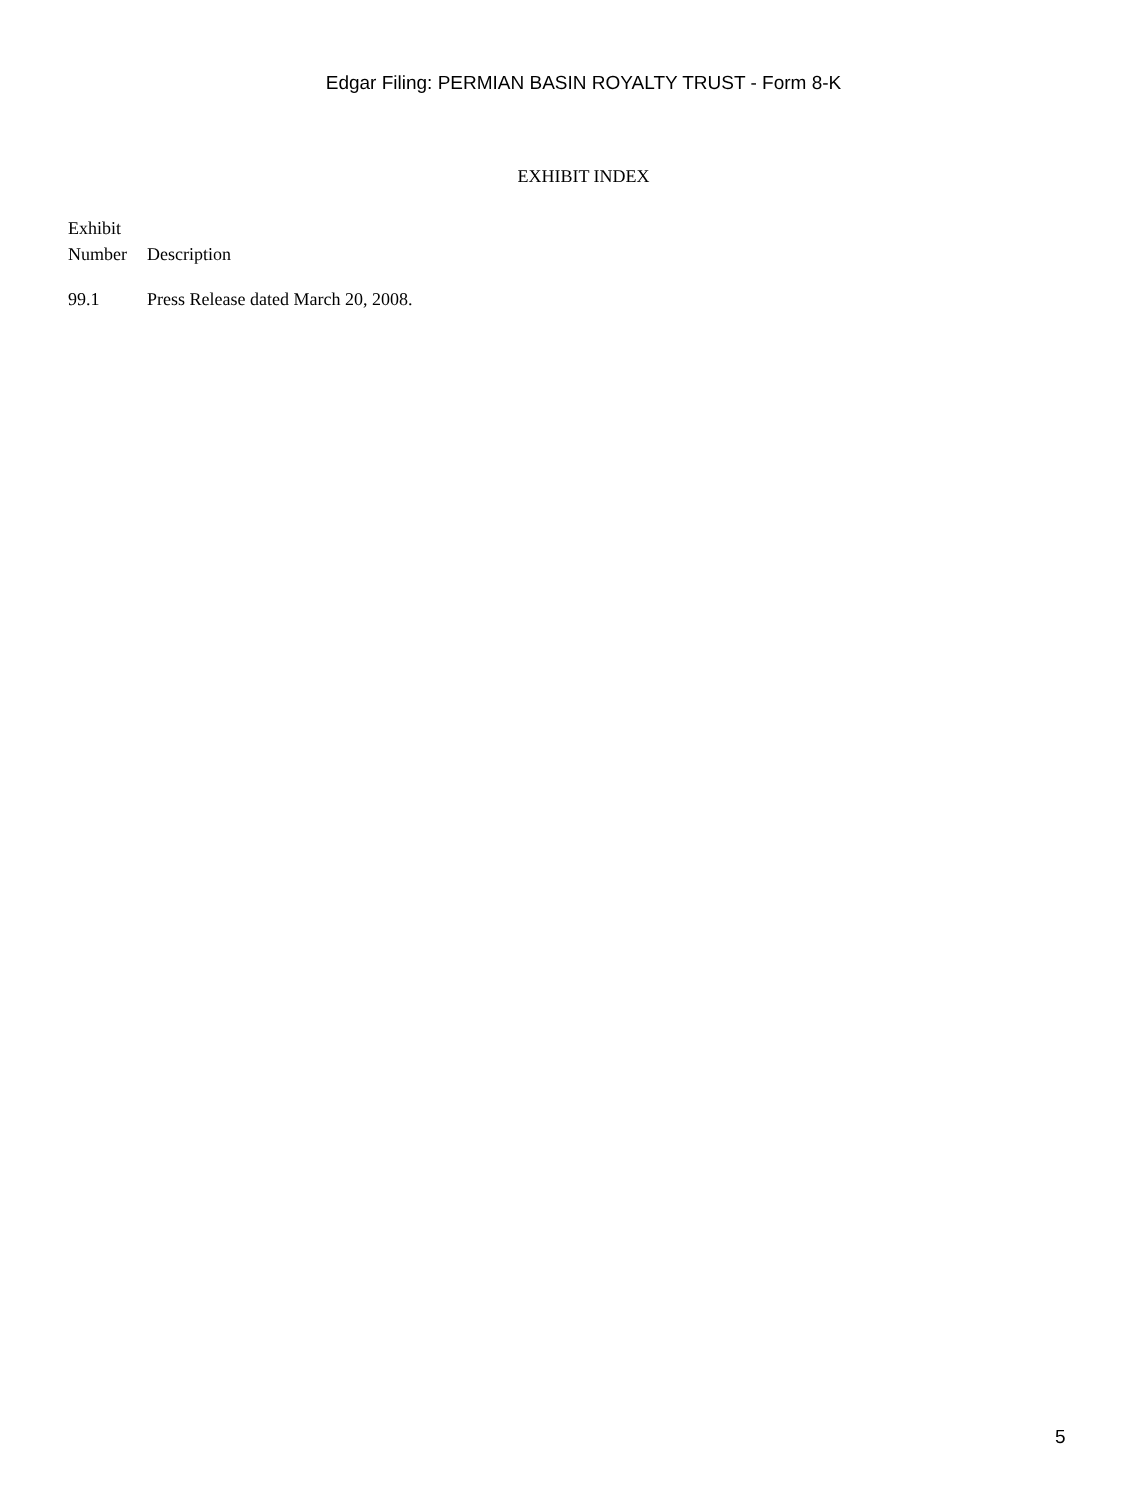Edgar Filing: PERMIAN BASIN ROYALTY TRUST - Form 8-K
EXHIBIT INDEX
| Exhibit Number | Description |
| --- | --- |
| 99.1 | Press Release dated March 20, 2008. |
5